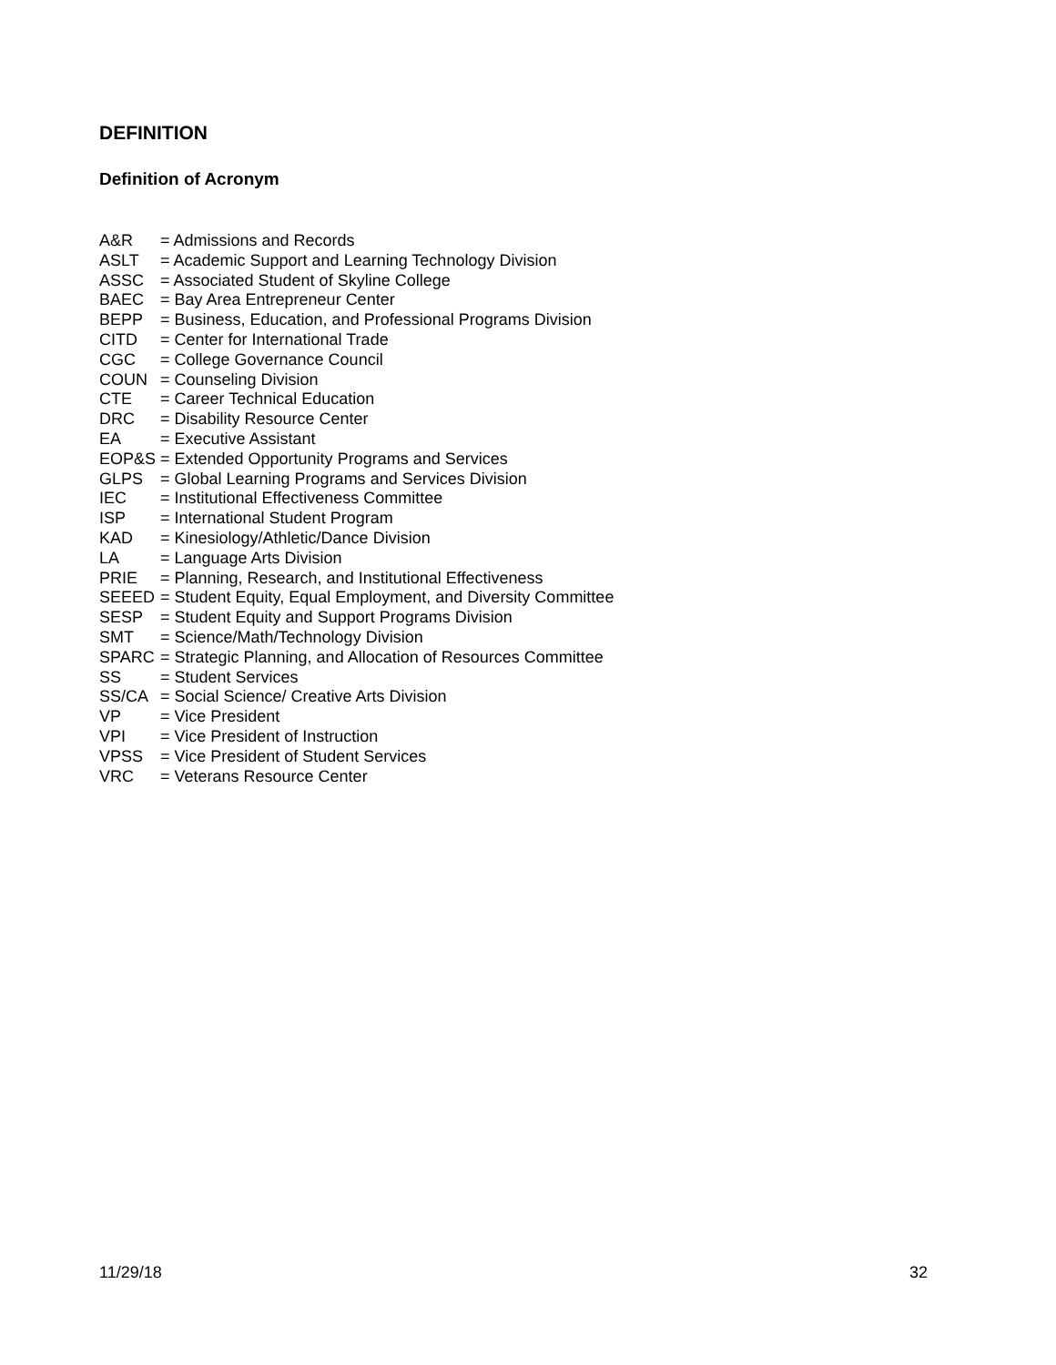DEFINITION
Definition of Acronym
A&R = Admissions and Records
ASLT = Academic Support and Learning Technology Division
ASSC = Associated Student of Skyline College
BAEC = Bay Area Entrepreneur Center
BEPP = Business, Education, and Professional Programs Division
CITD = Center for International Trade
CGC = College Governance Council
COUN = Counseling Division
CTE = Career Technical Education
DRC = Disability Resource Center
EA = Executive Assistant
EOP&S = Extended Opportunity Programs and Services
GLPS = Global Learning Programs and Services Division
IEC = Institutional Effectiveness Committee
ISP = International Student Program
KAD = Kinesiology/Athletic/Dance Division
LA = Language Arts Division
PRIE = Planning, Research, and Institutional Effectiveness
SEEED = Student Equity, Equal Employment, and Diversity Committee
SESP = Student Equity and Support Programs Division
SMT = Science/Math/Technology Division
SPARC = Strategic Planning, and Allocation of Resources Committee
SS = Student Services
SS/CA = Social Science/ Creative Arts Division
VP = Vice President
VPI = Vice President of Instruction
VPSS = Vice President of Student Services
VRC = Veterans Resource Center
11/29/18 32